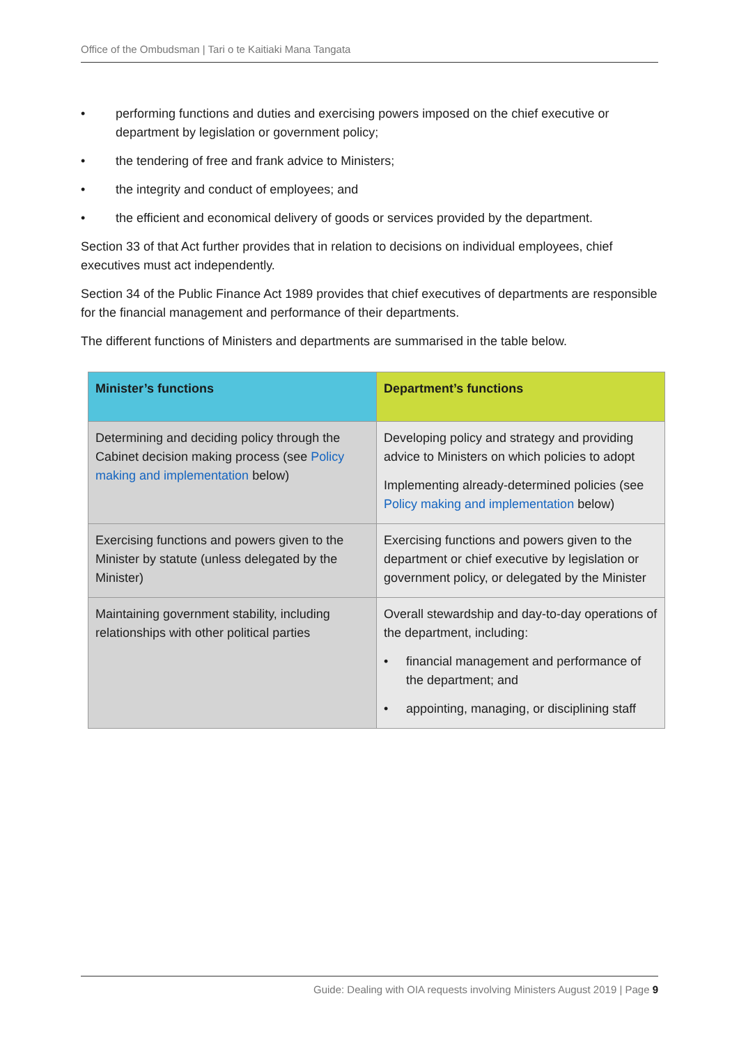Office of the Ombudsman | Tari o te Kaitiaki Mana Tangata
• performing functions and duties and exercising powers imposed on the chief executive or department by legislation or government policy;
• the tendering of free and frank advice to Ministers;
• the integrity and conduct of employees; and
• the efficient and economical delivery of goods or services provided by the department.
Section 33 of that Act further provides that in relation to decisions on individual employees, chief executives must act independently.
Section 34 of the Public Finance Act 1989 provides that chief executives of departments are responsible for the financial management and performance of their departments.
The different functions of Ministers and departments are summarised in the table below.
| Minister’s functions | Department’s functions |
| --- | --- |
| Determining and deciding policy through the Cabinet decision making process (see Policy making and implementation below) | Developing policy and strategy and providing advice to Ministers on which policies to adopt Implementing already-determined policies (see Policy making and implementation below) |
| Exercising functions and powers given to the Minister by statute (unless delegated by the Minister) | Exercising functions and powers given to the department or chief executive by legislation or government policy, or delegated by the Minister |
| Maintaining government stability, including relationships with other political parties | Overall stewardship and day-to-day operations of the department, including: • financial management and performance of the department; and • appointing, managing, or disciplining staff |
Guide: Dealing with OIA requests involving Ministers August 2019 | Page 9